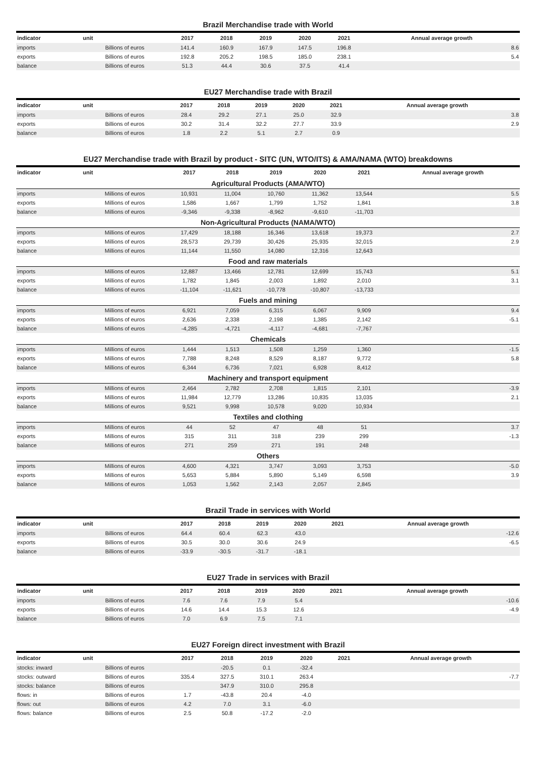Brazil Merchandise trade with World
| indicator | unit | 2017 | 2018 | 2019 | 2020 | 2021 | Annual average growth |
| --- | --- | --- | --- | --- | --- | --- | --- |
| imports | Billions of euros | 141.4 | 160.9 | 167.9 | 147.5 | 196.8 | 8.6 |
| exports | Billions of euros | 192.8 | 205.2 | 198.5 | 185.0 | 238.1 | 5.4 |
| balance | Billions of euros | 51.3 | 44.4 | 30.6 | 37.5 | 41.4 | |
EU27 Merchandise trade with Brazil
| indicator | unit | 2017 | 2018 | 2019 | 2020 | 2021 | Annual average growth |
| --- | --- | --- | --- | --- | --- | --- | --- |
| imports | Billions of euros | 28.4 | 29.2 | 27.1 | 25.0 | 32.9 | 3.8 |
| exports | Billions of euros | 30.2 | 31.4 | 32.2 | 27.7 | 33.9 | 2.9 |
| balance | Billions of euros | 1.8 | 2.2 | 5.1 | 2.7 | 0.9 | |
EU27 Merchandise trade with Brazil by product - SITC (UN, WTO/ITS) & AMA/NAMA (WTO) breakdowns
| indicator | unit | 2017 | 2018 | 2019 | 2020 | 2021 | Annual average growth |
| --- | --- | --- | --- | --- | --- | --- | --- |
| Agricultural Products (AMA/WTO) | | | | | | | |
| imports | Millions of euros | 10,931 | 11,004 | 10,760 | 11,362 | 13,544 | 5.5 |
| exports | Millions of euros | 1,586 | 1,667 | 1,799 | 1,752 | 1,841 | 3.8 |
| balance | Millions of euros | -9,346 | -9,338 | -8,962 | -9,610 | -11,703 | |
| Non-Agricultural Products (NAMA/WTO) | | | | | | | |
| imports | Millions of euros | 17,429 | 18,188 | 16,346 | 13,618 | 19,373 | 2.7 |
| exports | Millions of euros | 28,573 | 29,739 | 30,426 | 25,935 | 32,015 | 2.9 |
| balance | Millions of euros | 11,144 | 11,550 | 14,080 | 12,316 | 12,643 | |
| Food and raw materials | | | | | | | |
| imports | Millions of euros | 12,887 | 13,466 | 12,781 | 12,699 | 15,743 | 5.1 |
| exports | Millions of euros | 1,782 | 1,845 | 2,003 | 1,892 | 2,010 | 3.1 |
| balance | Millions of euros | -11,104 | -11,621 | -10,778 | -10,807 | -13,733 | |
| Fuels and mining | | | | | | | |
| imports | Millions of euros | 6,921 | 7,059 | 6,315 | 6,067 | 9,909 | 9.4 |
| exports | Millions of euros | 2,636 | 2,338 | 2,198 | 1,385 | 2,142 | -5.1 |
| balance | Millions of euros | -4,285 | -4,721 | -4,117 | -4,681 | -7,767 | |
| Chemicals | | | | | | | |
| imports | Millions of euros | 1,444 | 1,513 | 1,508 | 1,259 | 1,360 | -1.5 |
| exports | Millions of euros | 7,788 | 8,248 | 8,529 | 8,187 | 9,772 | 5.8 |
| balance | Millions of euros | 6,344 | 6,736 | 7,021 | 6,928 | 8,412 | |
| Machinery and transport equipment | | | | | | | |
| imports | Millions of euros | 2,464 | 2,782 | 2,708 | 1,815 | 2,101 | -3.9 |
| exports | Millions of euros | 11,984 | 12,779 | 13,286 | 10,835 | 13,035 | 2.1 |
| balance | Millions of euros | 9,521 | 9,998 | 10,578 | 9,020 | 10,934 | |
| Textiles and clothing | | | | | | | |
| imports | Millions of euros | 44 | 52 | 47 | 48 | 51 | 3.7 |
| exports | Millions of euros | 315 | 311 | 318 | 239 | 299 | -1.3 |
| balance | Millions of euros | 271 | 259 | 271 | 191 | 248 | |
| Others | | | | | | | |
| imports | Millions of euros | 4,600 | 4,321 | 3,747 | 3,093 | 3,753 | -5.0 |
| exports | Millions of euros | 5,653 | 5,884 | 5,890 | 5,149 | 6,598 | 3.9 |
| balance | Millions of euros | 1,053 | 1,562 | 2,143 | 2,057 | 2,845 | |
Brazil Trade in services with World
| indicator | unit | 2017 | 2018 | 2019 | 2020 | 2021 | Annual average growth |
| --- | --- | --- | --- | --- | --- | --- | --- |
| imports | Billions of euros | 64.4 | 60.4 | 62.3 | 43.0 | | -12.6 |
| exports | Billions of euros | 30.5 | 30.0 | 30.6 | 24.9 | | -6.5 |
| balance | Billions of euros | -33.9 | -30.5 | -31.7 | -18.1 | | |
EU27 Trade in services with Brazil
| indicator | unit | 2017 | 2018 | 2019 | 2020 | 2021 | Annual average growth |
| --- | --- | --- | --- | --- | --- | --- | --- |
| imports | Billions of euros | 7.6 | 7.6 | 7.9 | 5.4 | | -10.6 |
| exports | Billions of euros | 14.6 | 14.4 | 15.3 | 12.6 | | -4.9 |
| balance | Billions of euros | 7.0 | 6.9 | 7.5 | 7.1 | | |
EU27 Foreign direct investment with Brazil
| indicator | unit | 2017 | 2018 | 2019 | 2020 | 2021 | Annual average growth |
| --- | --- | --- | --- | --- | --- | --- | --- |
| stocks: inward | Billions of euros | | -20.5 | 0.1 | -32.4 | | |
| stocks: outward | Billions of euros | 335.4 | 327.5 | 310.1 | 263.4 | | -7.7 |
| stocks: balance | Billions of euros | | 347.9 | 310.0 | 295.8 | | |
| flows: in | Billions of euros | 1.7 | -43.8 | 20.4 | -4.0 | | |
| flows: out | Billions of euros | 4.2 | 7.0 | 3.1 | -6.0 | | |
| flows: balance | Billions of euros | 2.5 | 50.8 | -17.2 | -2.0 | | |